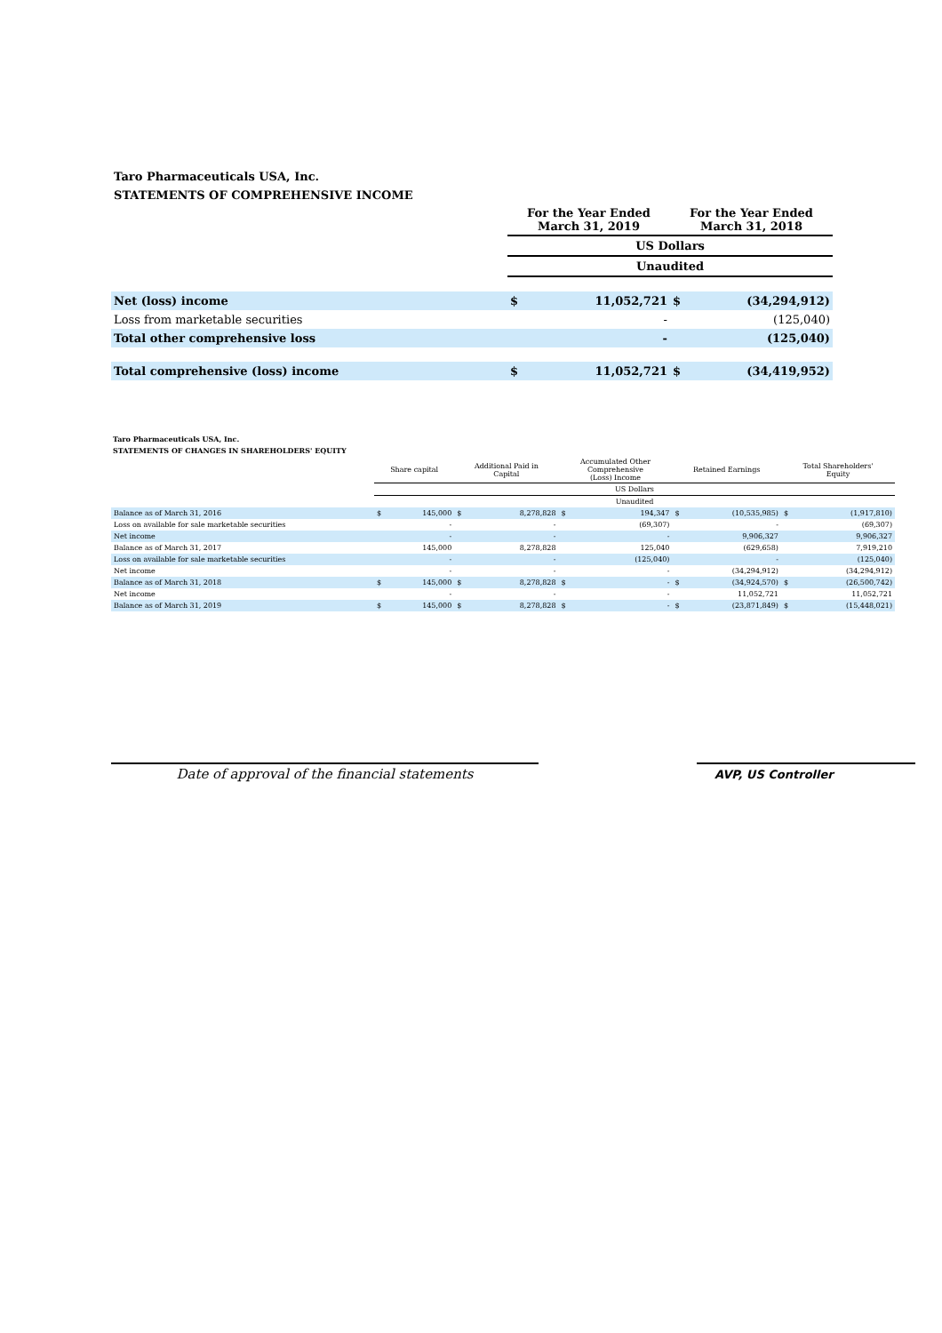Taro Pharmaceuticals USA, Inc.
STATEMENTS OF COMPREHENSIVE INCOME
| | For the Year Ended March 31, 2019 | | For the Year Ended March 31, 2018 | |
| --- | --- | --- | --- | --- |
| | US Dollars | | | |
| | Unaudited | | | |
| Net (loss) income | $ | 11,052,721 | $ | (34,294,912) |
| Loss from marketable securities | | - | | (125,040) |
| Total other comprehensive loss | | - | | (125,040) |
| Total comprehensive (loss) income | $ | 11,052,721 | $ | (34,419,952) |
Taro Pharmaceuticals USA, Inc.
STATEMENTS OF CHANGES IN SHAREHOLDERS' EQUITY
| | Share capital | | Additional Paid in Capital | | Accumulated Other Comprehensive (Loss) Income | | Retained Earnings | | Total Shareholders' Equity | |
| --- | --- | --- | --- | --- | --- | --- | --- | --- | --- | --- |
| | US Dollars | | | | | | | | | |
| | Unaudited | | | | | | | | | |
| Balance as of March 31, 2016 | $ | 145,000 | $ | 8,278,828 | $ | 194,347 | $ | (10,535,985) | $ | (1,917,810) |
| Loss on available for sale marketable securities | | - | | - | | (69,307) | | - | | (69,307) |
| Net income | | - | | - | | - | | 9,906,327 | | 9,906,327 |
| Balance as of March 31, 2017 | | 145,000 | | 8,278,828 | | 125,040 | | (629,658) | | 7,919,210 |
| Loss on available for sale marketable securities | | - | | - | | (125,040) | | - | | (125,040) |
| Net income | | - | | - | | - | | (34,294,912) | | (34,294,912) |
| Balance as of March 31, 2018 | $ | 145,000 | $ | 8,278,828 | $ | - | $ | (34,924,570) | $ | (26,500,742) |
| Net income | | - | | - | | - | | 11,052,721 | | 11,052,721 |
| Balance as of March 31, 2019 | $ | 145,000 | $ | 8,278,828 | $ | - | $ | (23,871,849) | $ | (15,448,021) |
Date of approval of the financial statements
AVP, US Controller